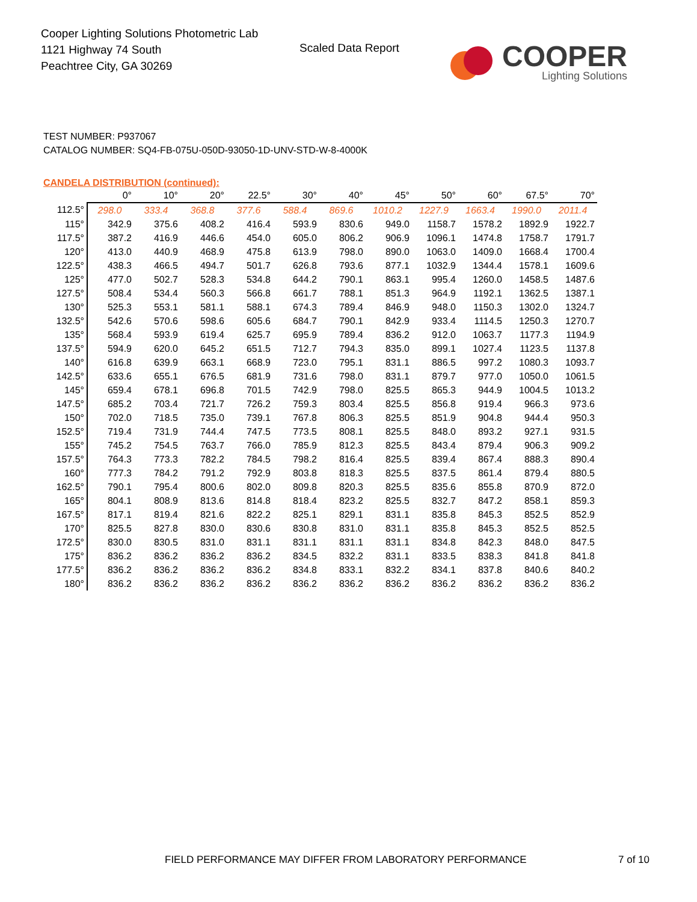Cooper Lighting Solutions Photometric Lab
1121 Highway 74 South
Peachtree City, GA 30269
Scaled Data Report
COOPER
Lighting Solutions
TEST NUMBER: P937067
CATALOG NUMBER: SQ4-FB-075U-050D-93050-1D-UNV-STD-W-8-4000K
CANDELA DISTRIBUTION (continued):
| | 0° | 10° | 20° | 22.5° | 30° | 40° | 45° | 50° | 60° | 67.5° | 70° |
| --- | --- | --- | --- | --- | --- | --- | --- | --- | --- | --- | --- |
| 112.5° | 298.0 | 333.4 | 368.8 | 377.6 | 588.4 | 869.6 | 1010.2 | 1227.9 | 1663.4 | 1990.0 | 2011.4 |
| 115° | 342.9 | 375.6 | 408.2 | 416.4 | 593.9 | 830.6 | 949.0 | 1158.7 | 1578.2 | 1892.9 | 1922.7 |
| 117.5° | 387.2 | 416.9 | 446.6 | 454.0 | 605.0 | 806.2 | 906.9 | 1096.1 | 1474.8 | 1758.7 | 1791.7 |
| 120° | 413.0 | 440.9 | 468.9 | 475.8 | 613.9 | 798.0 | 890.0 | 1063.0 | 1409.0 | 1668.4 | 1700.4 |
| 122.5° | 438.3 | 466.5 | 494.7 | 501.7 | 626.8 | 793.6 | 877.1 | 1032.9 | 1344.4 | 1578.1 | 1609.6 |
| 125° | 477.0 | 502.7 | 528.3 | 534.8 | 644.2 | 790.1 | 863.1 | 995.4 | 1260.0 | 1458.5 | 1487.6 |
| 127.5° | 508.4 | 534.4 | 560.3 | 566.8 | 661.7 | 788.1 | 851.3 | 964.9 | 1192.1 | 1362.5 | 1387.1 |
| 130° | 525.3 | 553.1 | 581.1 | 588.1 | 674.3 | 789.4 | 846.9 | 948.0 | 1150.3 | 1302.0 | 1324.7 |
| 132.5° | 542.6 | 570.6 | 598.6 | 605.6 | 684.7 | 790.1 | 842.9 | 933.4 | 1114.5 | 1250.3 | 1270.7 |
| 135° | 568.4 | 593.9 | 619.4 | 625.7 | 695.9 | 789.4 | 836.2 | 912.0 | 1063.7 | 1177.3 | 1194.9 |
| 137.5° | 594.9 | 620.0 | 645.2 | 651.5 | 712.7 | 794.3 | 835.0 | 899.1 | 1027.4 | 1123.5 | 1137.8 |
| 140° | 616.8 | 639.9 | 663.1 | 668.9 | 723.0 | 795.1 | 831.1 | 886.5 | 997.2 | 1080.3 | 1093.7 |
| 142.5° | 633.6 | 655.1 | 676.5 | 681.9 | 731.6 | 798.0 | 831.1 | 879.7 | 977.0 | 1050.0 | 1061.5 |
| 145° | 659.4 | 678.1 | 696.8 | 701.5 | 742.9 | 798.0 | 825.5 | 865.3 | 944.9 | 1004.5 | 1013.2 |
| 147.5° | 685.2 | 703.4 | 721.7 | 726.2 | 759.3 | 803.4 | 825.5 | 856.8 | 919.4 | 966.3 | 973.6 |
| 150° | 702.0 | 718.5 | 735.0 | 739.1 | 767.8 | 806.3 | 825.5 | 851.9 | 904.8 | 944.4 | 950.3 |
| 152.5° | 719.4 | 731.9 | 744.4 | 747.5 | 773.5 | 808.1 | 825.5 | 848.0 | 893.2 | 927.1 | 931.5 |
| 155° | 745.2 | 754.5 | 763.7 | 766.0 | 785.9 | 812.3 | 825.5 | 843.4 | 879.4 | 906.3 | 909.2 |
| 157.5° | 764.3 | 773.3 | 782.2 | 784.5 | 798.2 | 816.4 | 825.5 | 839.4 | 867.4 | 888.3 | 890.4 |
| 160° | 777.3 | 784.2 | 791.2 | 792.9 | 803.8 | 818.3 | 825.5 | 837.5 | 861.4 | 879.4 | 880.5 |
| 162.5° | 790.1 | 795.4 | 800.6 | 802.0 | 809.8 | 820.3 | 825.5 | 835.6 | 855.8 | 870.9 | 872.0 |
| 165° | 804.1 | 808.9 | 813.6 | 814.8 | 818.4 | 823.2 | 825.5 | 832.7 | 847.2 | 858.1 | 859.3 |
| 167.5° | 817.1 | 819.4 | 821.6 | 822.2 | 825.1 | 829.1 | 831.1 | 835.8 | 845.3 | 852.5 | 852.9 |
| 170° | 825.5 | 827.8 | 830.0 | 830.6 | 830.8 | 831.0 | 831.1 | 835.8 | 845.3 | 852.5 | 852.5 |
| 172.5° | 830.0 | 830.5 | 831.0 | 831.1 | 831.1 | 831.1 | 831.1 | 834.8 | 842.3 | 848.0 | 847.5 |
| 175° | 836.2 | 836.2 | 836.2 | 836.2 | 834.5 | 832.2 | 831.1 | 833.5 | 838.3 | 841.8 | 841.8 |
| 177.5° | 836.2 | 836.2 | 836.2 | 836.2 | 834.8 | 833.1 | 832.2 | 834.1 | 837.8 | 840.6 | 840.2 |
| 180° | 836.2 | 836.2 | 836.2 | 836.2 | 836.2 | 836.2 | 836.2 | 836.2 | 836.2 | 836.2 | 836.2 |
FIELD PERFORMANCE MAY DIFFER FROM LABORATORY PERFORMANCE
7 of 10